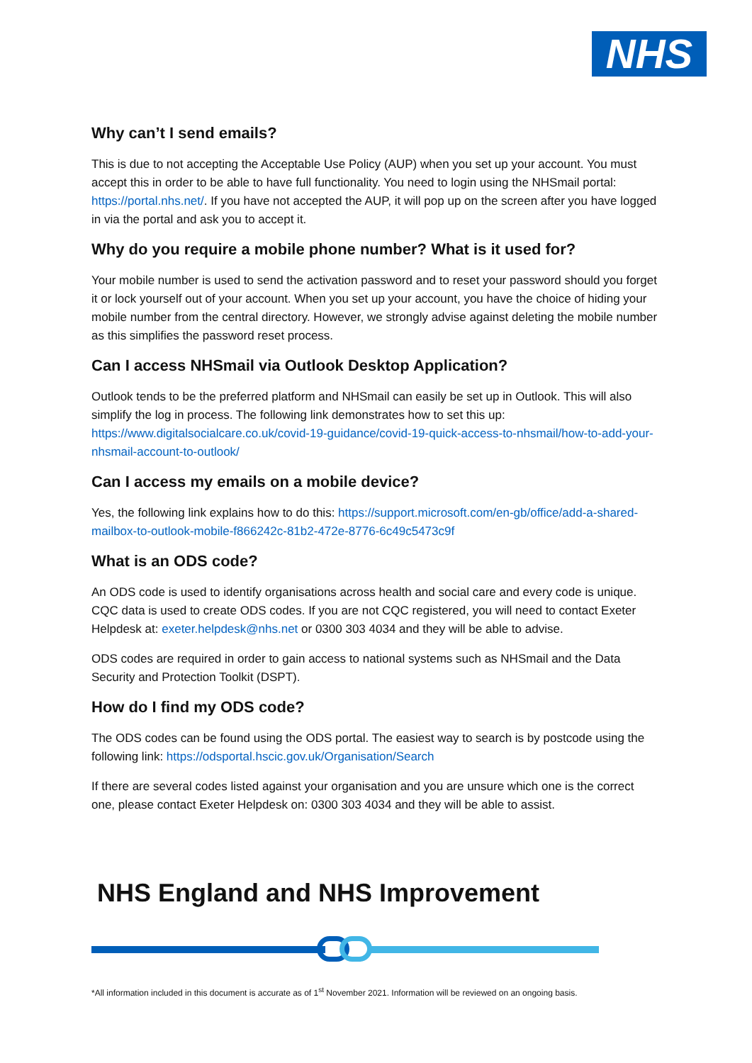NHS
Why can’t I send emails?
This is due to not accepting the Acceptable Use Policy (AUP) when you set up your account. You must accept this in order to be able to have full functionality. You need to login using the NHSmail portal: https://portal.nhs.net/. If you have not accepted the AUP, it will pop up on the screen after you have logged in via the portal and ask you to accept it.
Why do you require a mobile phone number? What is it used for?
Your mobile number is used to send the activation password and to reset your password should you forget it or lock yourself out of your account. When you set up your account, you have the choice of hiding your mobile number from the central directory. However, we strongly advise against deleting the mobile number as this simplifies the password reset process.
Can I access NHSmail via Outlook Desktop Application?
Outlook tends to be the preferred platform and NHSmail can easily be set up in Outlook. This will also simplify the log in process. The following link demonstrates how to set this up: https://www.digitalsocialcare.co.uk/covid-19-guidance/covid-19-quick-access-to-nhsmail/how-to-add-your-nhsmail-account-to-outlook/
Can I access my emails on a mobile device?
Yes, the following link explains how to do this: https://support.microsoft.com/en-gb/office/add-a-shared-mailbox-to-outlook-mobile-f866242c-81b2-472e-8776-6c49c5473c9f
What is an ODS code?
An ODS code is used to identify organisations across health and social care and every code is unique. CQC data is used to create ODS codes. If you are not CQC registered, you will need to contact Exeter Helpdesk at: exeter.helpdesk@nhs.net or 0300 303 4034 and they will be able to advise.
ODS codes are required in order to gain access to national systems such as NHSmail and the Data Security and Protection Toolkit (DSPT).
How do I find my ODS code?
The ODS codes can be found using the ODS portal. The easiest way to search is by postcode using the following link: https://odsportal.hscic.gov.uk/Organisation/Search
If there are several codes listed against your organisation and you are unsure which one is the correct one, please contact Exeter Helpdesk on: 0300 303 4034 and they will be able to assist.
NHS England and NHS Improvement
*All information included in this document is accurate as of 1<sup>st</sup> November 2021. Information will be reviewed on an ongoing basis.